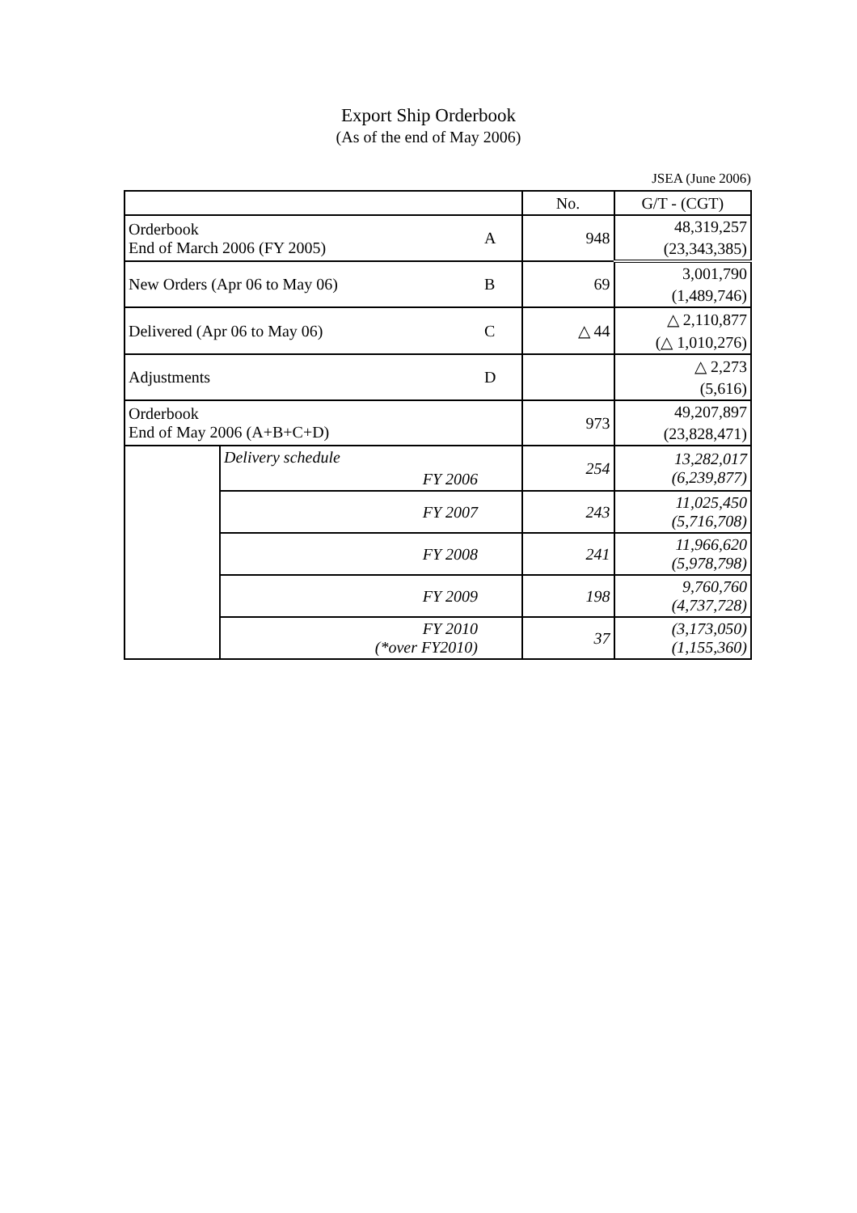Export Ship Orderbook
(As of the end of May 2006)
JSEA (June 2006)
| | | | No. | G/T - (CGT) |
| --- | --- | --- | --- | --- |
| Orderbook End of March 2006 (FY 2005) | | A | 948 | 48,319,257 |
| | | | | (23,343,385) |
| New Orders (Apr 06 to May 06) | | B | 69 | 3,001,790 |
| | | | | (1,489,746) |
| Delivered (Apr 06 to May 06) | | C | △ 44 | △ 2,110,877 |
| | | | | (△ 1,010,276) |
| Adjustments | | D | | △ 2,273 |
| | | | | (5,616) |
| Orderbook End of May 2006 (A+B+C+D) | | | 973 | 49,207,897 |
| | | | | (23,828,471) |
| | Delivery schedule | | 254 | 13,282,017 (6,239,877) |
| | FY 2006 | | | |
| | FY 2007 | | 243 | 11,025,450 (5,716,708) |
| | FY 2008 | | 241 | 11,966,620 (5,978,798) |
| | FY 2009 | | 198 | 9,760,760 (4,737,728) |
| | FY 2010 (*over FY2010) | | 37 | (3,173,050) (1,155,360) |